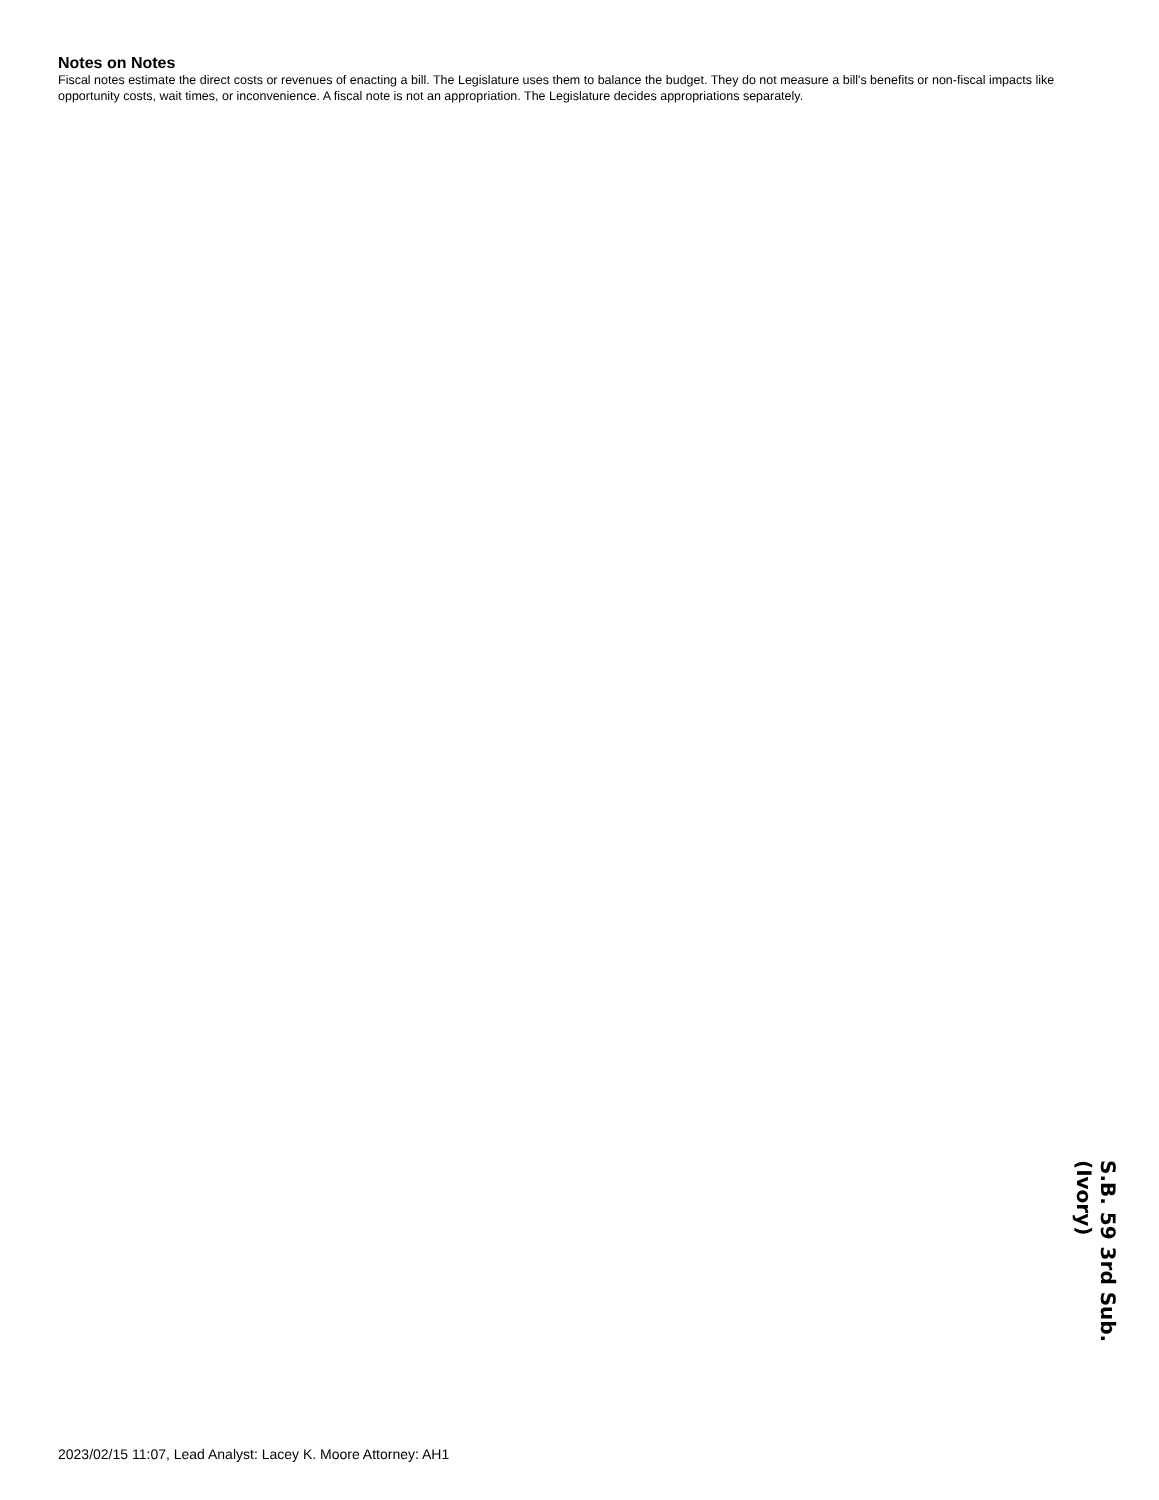Notes on Notes
Fiscal notes estimate the direct costs or revenues of enacting a bill. The Legislature uses them to balance the budget. They do not measure a bill's benefits or non-fiscal impacts like opportunity costs, wait times, or inconvenience. A fiscal note is not an appropriation. The Legislature decides appropriations separately.
2023/02/15 11:07, Lead Analyst: Lacey K. Moore Attorney: AH1
S.B. 59 3rd Sub. (Ivory)